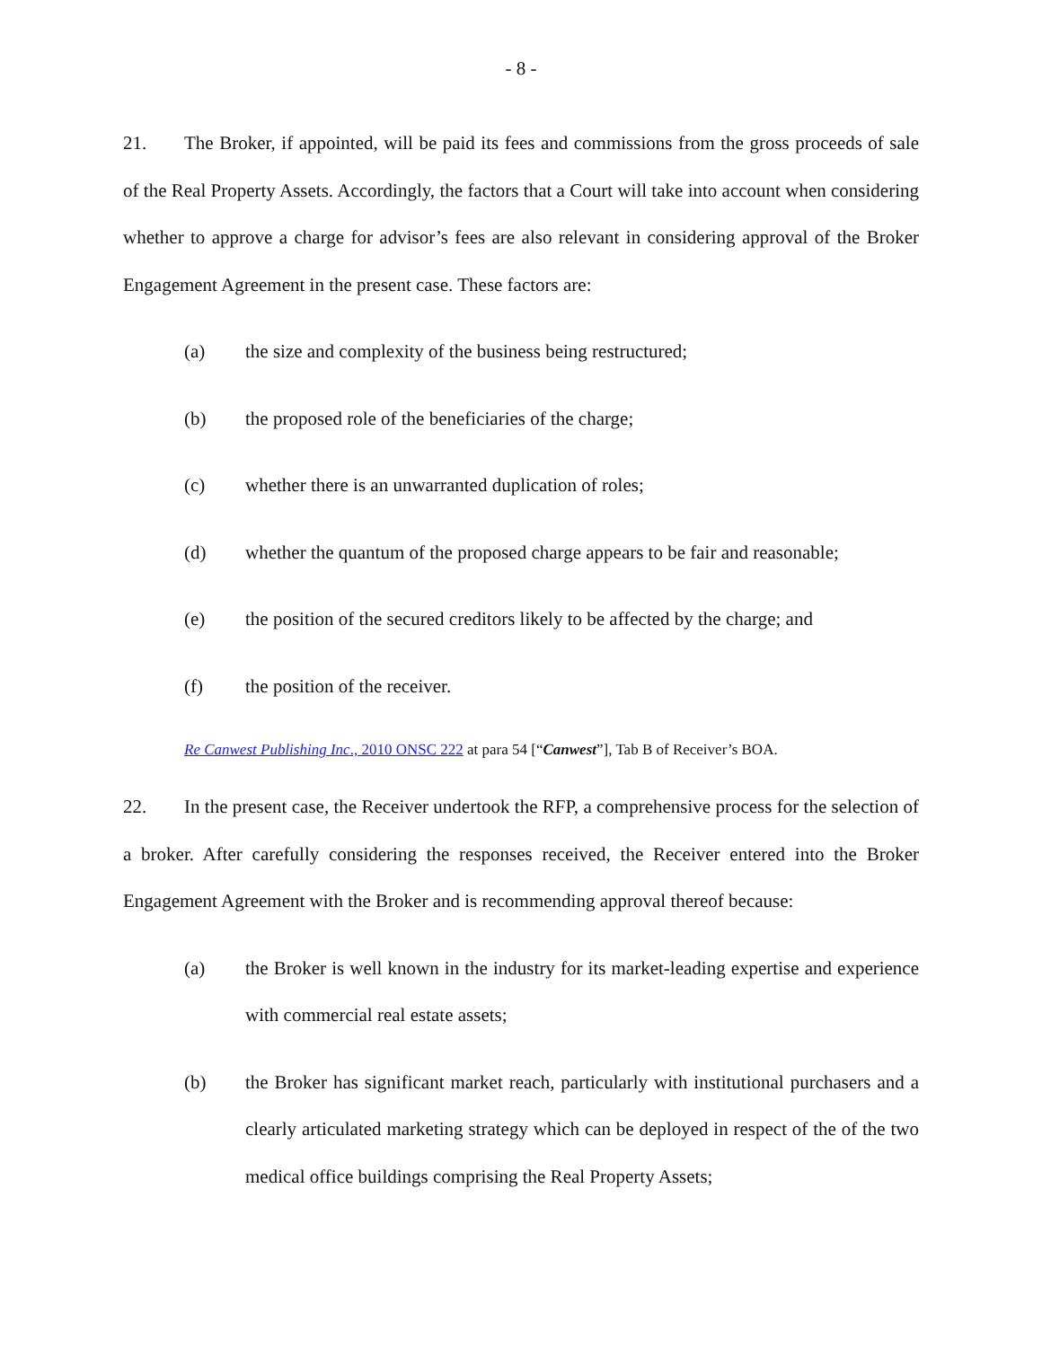- 8 -
21. The Broker, if appointed, will be paid its fees and commissions from the gross proceeds of sale of the Real Property Assets. Accordingly, the factors that a Court will take into account when considering whether to approve a charge for advisor’s fees are also relevant in considering approval of the Broker Engagement Agreement in the present case. These factors are:
(a) the size and complexity of the business being restructured;
(b) the proposed role of the beneficiaries of the charge;
(c) whether there is an unwarranted duplication of roles;
(d) whether the quantum of the proposed charge appears to be fair and reasonable;
(e) the position of the secured creditors likely to be affected by the charge; and
(f) the position of the receiver.
Re Canwest Publishing Inc., 2010 ONSC 222 at para 54 [“Canwest”], Tab B of Receiver’s BOA.
22. In the present case, the Receiver undertook the RFP, a comprehensive process for the selection of a broker. After carefully considering the responses received, the Receiver entered into the Broker Engagement Agreement with the Broker and is recommending approval thereof because:
(a) the Broker is well known in the industry for its market-leading expertise and experience with commercial real estate assets;
(b) the Broker has significant market reach, particularly with institutional purchasers and a clearly articulated marketing strategy which can be deployed in respect of the of the two medical office buildings comprising the Real Property Assets;